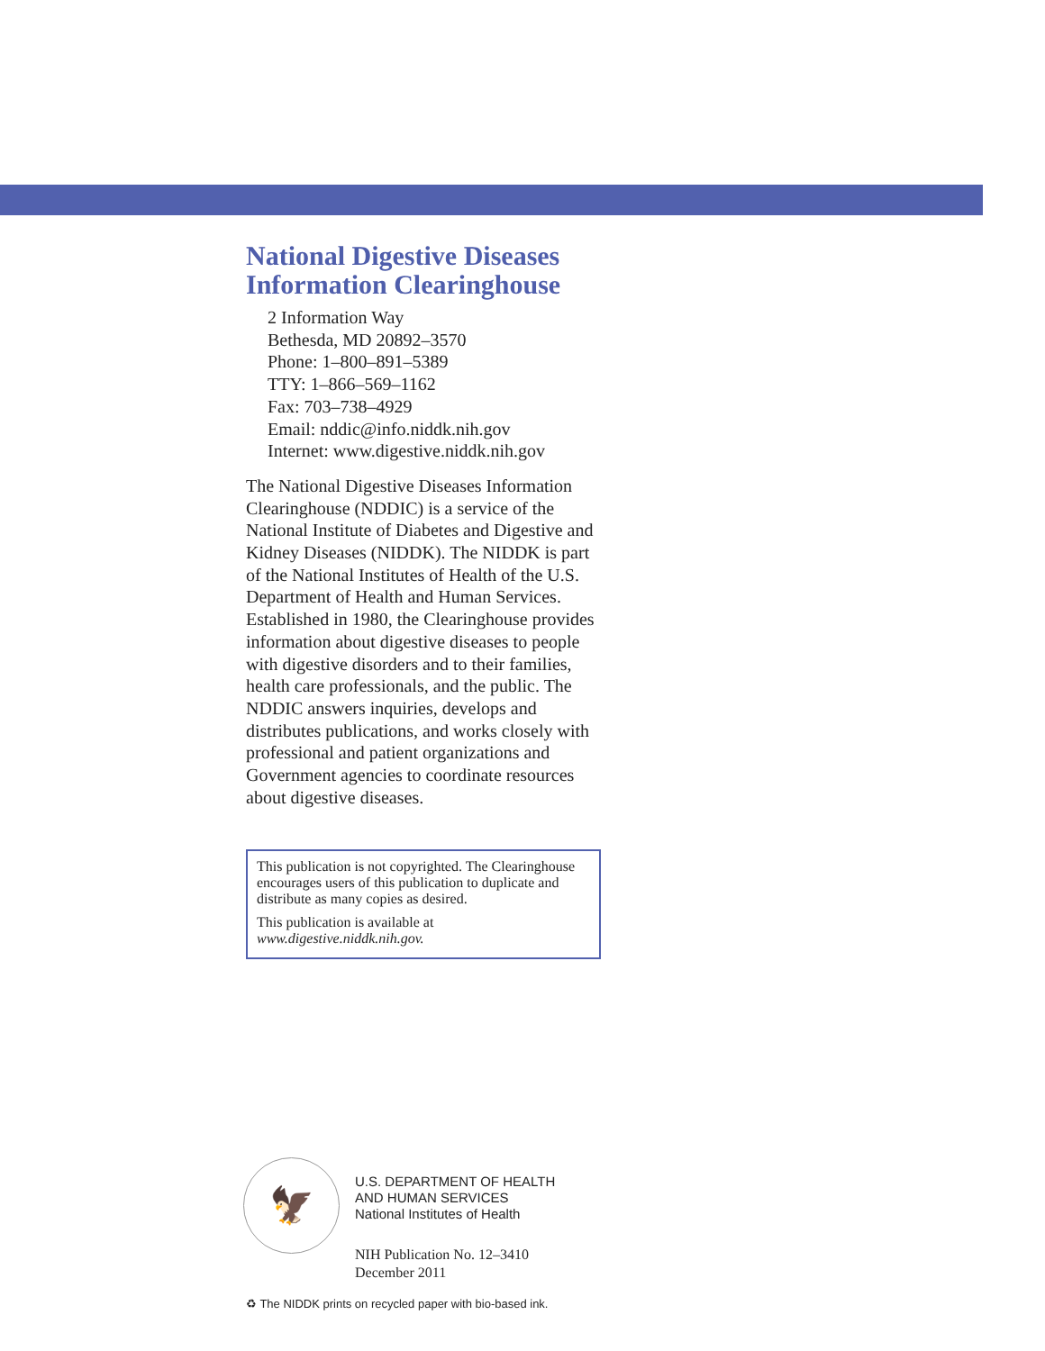National Digestive Diseases
Information Clearinghouse
2 Information Way
Bethesda, MD 20892–3570
Phone: 1–800–891–5389
TTY: 1–866–569–1162
Fax: 703–738–4929
Email: nddic@info.niddk.nih.gov
Internet: www.digestive.niddk.nih.gov
The National Digestive Diseases Information Clearinghouse (NDDIC) is a service of the National Institute of Diabetes and Digestive and Kidney Diseases (NIDDK). The NIDDK is part of the National Institutes of Health of the U.S. Department of Health and Human Services. Established in 1980, the Clearinghouse provides information about digestive diseases to people with digestive disorders and to their families, health care professionals, and the public. The NDDIC answers inquiries, develops and distributes publications, and works closely with professional and patient organizations and Government agencies to coordinate resources about digestive diseases.
This publication is not copyrighted. The Clearing­house encourages users of this publication to duplicate and distribute as many copies as desired.
This publication is available at www.digestive.niddk.nih.gov.
🦅
U.S. DEPARTMENT OF HEALTH
AND HUMAN SERVICES
National Institutes of Health
NIH Publication No. 12–3410
December 2011
♻ The NIDDK prints on recycled paper with bio-based ink.